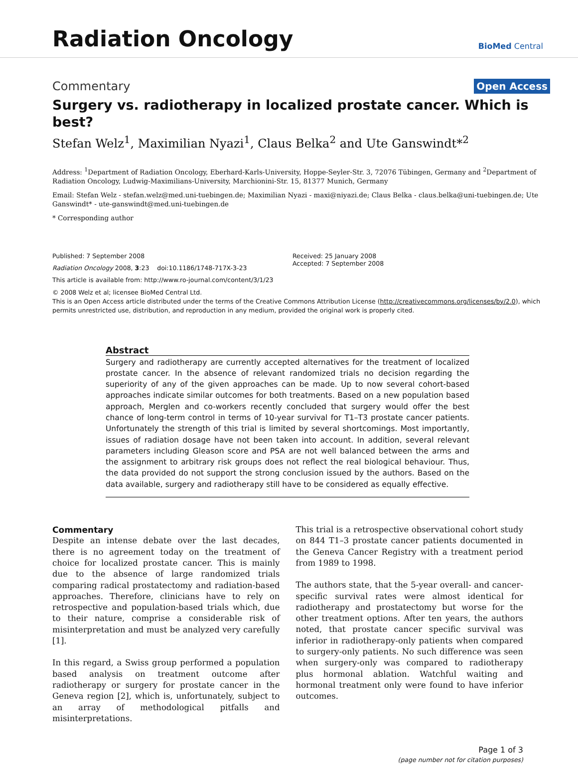Radiation Oncology
BioMed Central
Commentary Open Access
Surgery vs. radiotherapy in localized prostate cancer. Which is best?
Stefan Welz<sup>1</sup>, Maximilian Nyazi<sup>1</sup>, Claus Belka<sup>2</sup> and Ute Ganswindt*<sup>2</sup>
Address: <sup>1</sup>Department of Radiation Oncology, Eberhard-Karls-University, Hoppe-Seyler-Str. 3, 72076 Tübingen, Germany and <sup>2</sup>Department of Radiation Oncology, Ludwig-Maximilians-University, Marchionini-Str. 15, 81377 Munich, Germany
Email: Stefan Welz - stefan.welz@med.uni-tuebingen.de; Maximilian Nyazi - maxi@niyazi.de; Claus Belka - claus.belka@uni-tuebingen.de; Ute Ganswindt* - ute-ganswindt@med.uni-tuebingen.de
* Corresponding author
Published: 7 September 2008
Radiation Oncology 2008, 3:23 doi:10.1186/1748-717X-3-23
This article is available from: http://www.ro-journal.com/content/3/1/23
Received: 25 January 2008
Accepted: 7 September 2008
© 2008 Welz et al; licensee BioMed Central Ltd.
This is an Open Access article distributed under the terms of the Creative Commons Attribution License (http://creativecommons.org/licenses/by/2.0), which permits unrestricted use, distribution, and reproduction in any medium, provided the original work is properly cited.
Abstract
Surgery and radiotherapy are currently accepted alternatives for the treatment of localized prostate cancer. In the absence of relevant randomized trials no decision regarding the superiority of any of the given approaches can be made. Up to now several cohort-based approaches indicate similar outcomes for both treatments. Based on a new population based approach, Merglen and co-workers recently concluded that surgery would offer the best chance of long-term control in terms of 10-year survival for T1–T3 prostate cancer patients. Unfortunately the strength of this trial is limited by several shortcomings. Most importantly, issues of radiation dosage have not been taken into account. In addition, several relevant parameters including Gleason score and PSA are not well balanced between the arms and the assignment to arbitrary risk groups does not reflect the real biological behaviour. Thus, the data provided do not support the strong conclusion issued by the authors. Based on the data available, surgery and radiotherapy still have to be considered as equally effective.
Commentary
Despite an intense debate over the last decades, there is no agreement today on the treatment of choice for localized prostate cancer. This is mainly due to the absence of large randomized trials comparing radical prostatectomy and radiation-based approaches. Therefore, clinicians have to rely on retrospective and population-based trials which, due to their nature, comprise a considerable risk of misinterpretation and must be analyzed very carefully [1].
In this regard, a Swiss group performed a population based analysis on treatment outcome after radiotherapy or surgery for prostate cancer in the Geneva region [2], which is, unfortunately, subject to an array of methodological pitfalls and misinterpretations.
This trial is a retrospective observational cohort study on 844 T1–3 prostate cancer patients documented in the Geneva Cancer Registry with a treatment period from 1989 to 1998.
The authors state, that the 5-year overall- and cancer-specific survival rates were almost identical for radiotherapy and prostatectomy but worse for the other treatment options. After ten years, the authors noted, that prostate cancer specific survival was inferior in radiotherapy-only patients when compared to surgery-only patients. No such difference was seen when surgery-only was compared to radiotherapy plus hormonal ablation. Watchful waiting and hormonal treatment only were found to have inferior outcomes.
Page 1 of 3
(page number not for citation purposes)